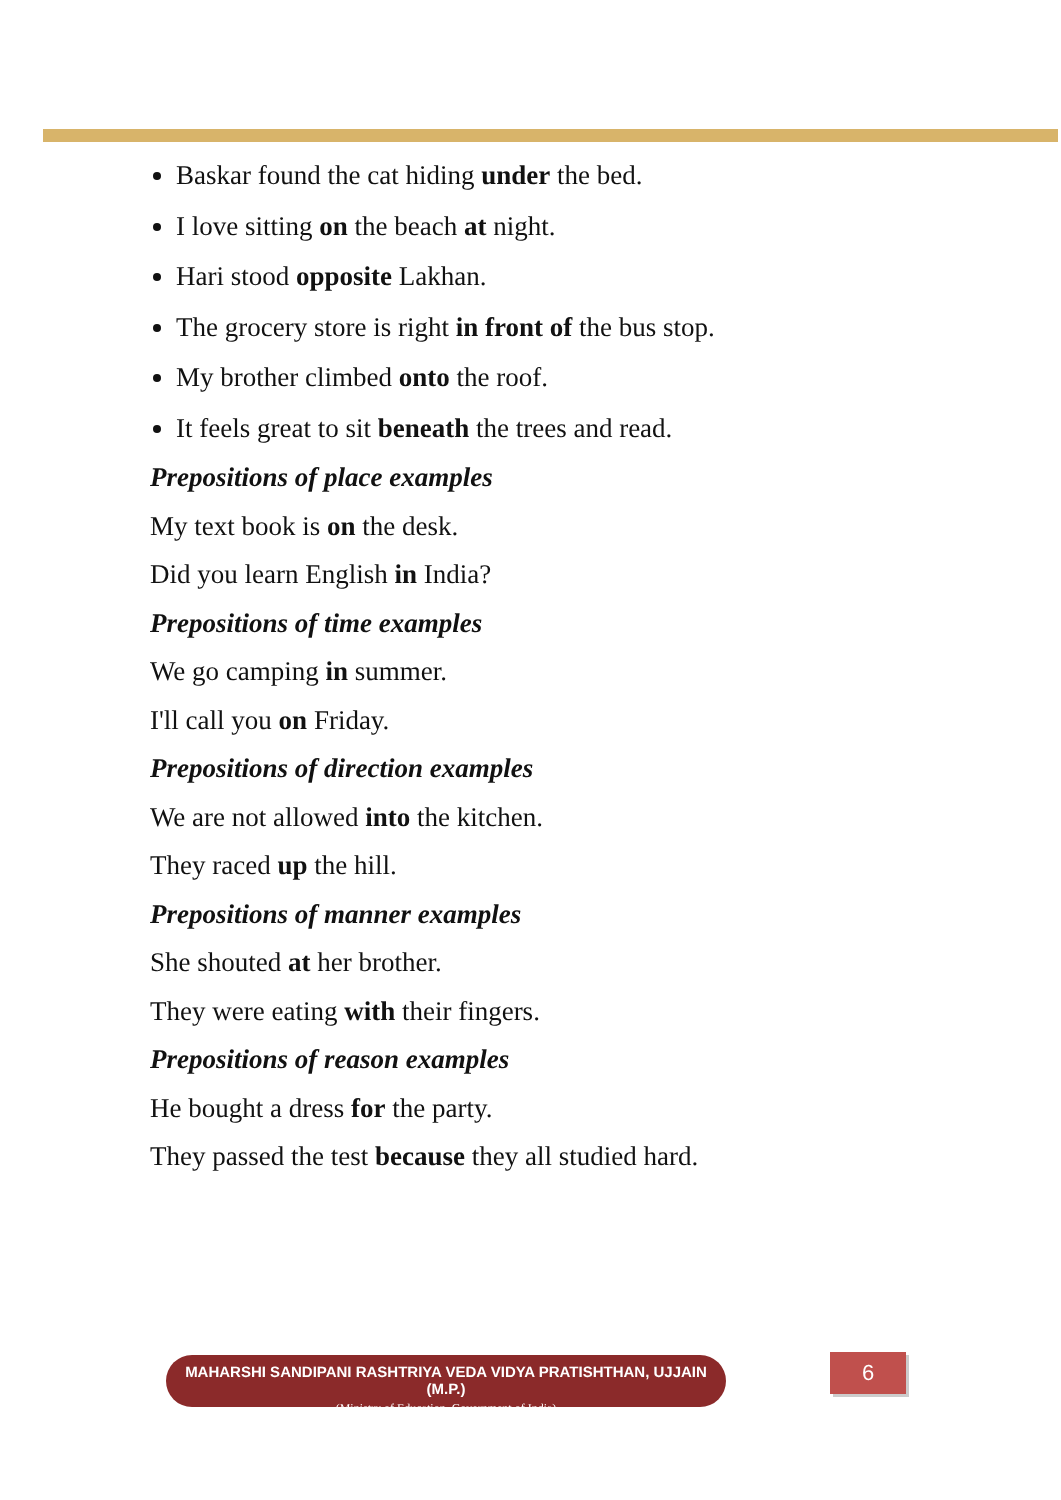Baskar found the cat hiding under the bed.
I love sitting on the beach at night.
Hari stood opposite Lakhan.
The grocery store is right in front of the bus stop.
My brother climbed onto the roof.
It feels great to sit beneath the trees and read.
Prepositions of place examples
My text book is on the desk.
Did you learn English in India?
Prepositions of time examples
We go camping in summer.
I'll call you on Friday.
Prepositions of direction examples
We are not allowed into the kitchen.
They raced up the hill.
Prepositions of manner examples
She shouted at her brother.
They were eating with their fingers.
Prepositions of reason examples
He bought a dress for the party.
They passed the test because they all studied hard.
MAHARSHI SANDIPANI RASHTRIYA VEDA VIDYA PRATISHTHAN, UJJAIN (M.P.)
(Ministry of Education, Government of India)
6